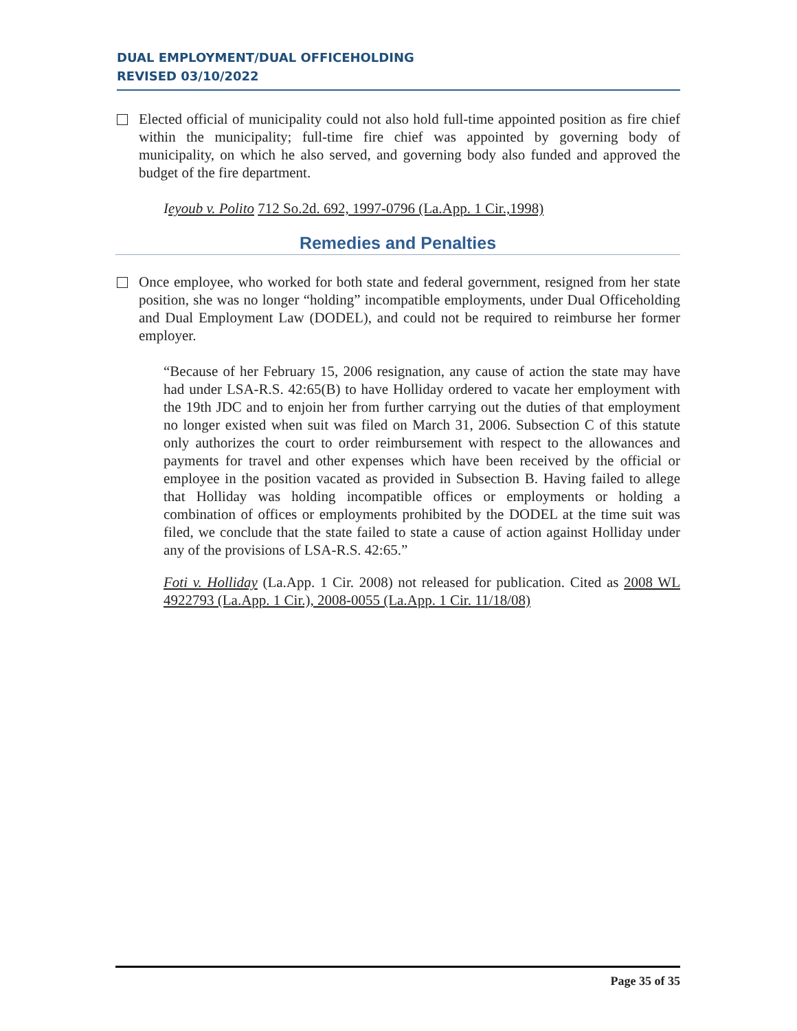DUAL EMPLOYMENT/DUAL OFFICEHOLDING
REVISED 03/10/2022
Elected official of municipality could not also hold full-time appointed position as fire chief within the municipality; full-time fire chief was appointed by governing body of municipality, on which he also served, and governing body also funded and approved the budget of the fire department.
Ieyoub v. Polito 712 So.2d. 692, 1997-0796 (La.App. 1 Cir.,1998)
Remedies and Penalties
Once employee, who worked for both state and federal government, resigned from her state position, she was no longer “holding” incompatible employments, under Dual Officeholding and Dual Employment Law (DODEL), and could not be required to reimburse her former employer.
“Because of her February 15, 2006 resignation, any cause of action the state may have had under LSA-R.S. 42:65(B) to have Holliday ordered to vacate her employment with the 19th JDC and to enjoin her from further carrying out the duties of that employment no longer existed when suit was filed on March 31, 2006. Subsection C of this statute only authorizes the court to order reimbursement with respect to the allowances and payments for travel and other expenses which have been received by the official or employee in the position vacated as provided in Subsection B. Having failed to allege that Holliday was holding incompatible offices or employments or holding a combination of offices or employments prohibited by the DODEL at the time suit was filed, we conclude that the state failed to state a cause of action against Holliday under any of the provisions of LSA-R.S. 42:65.”
Foti v. Holliday (La.App. 1 Cir. 2008) not released for publication. Cited as 2008 WL 4922793 (La.App. 1 Cir.), 2008-0055 (La.App. 1 Cir. 11/18/08)
Page 35 of 35